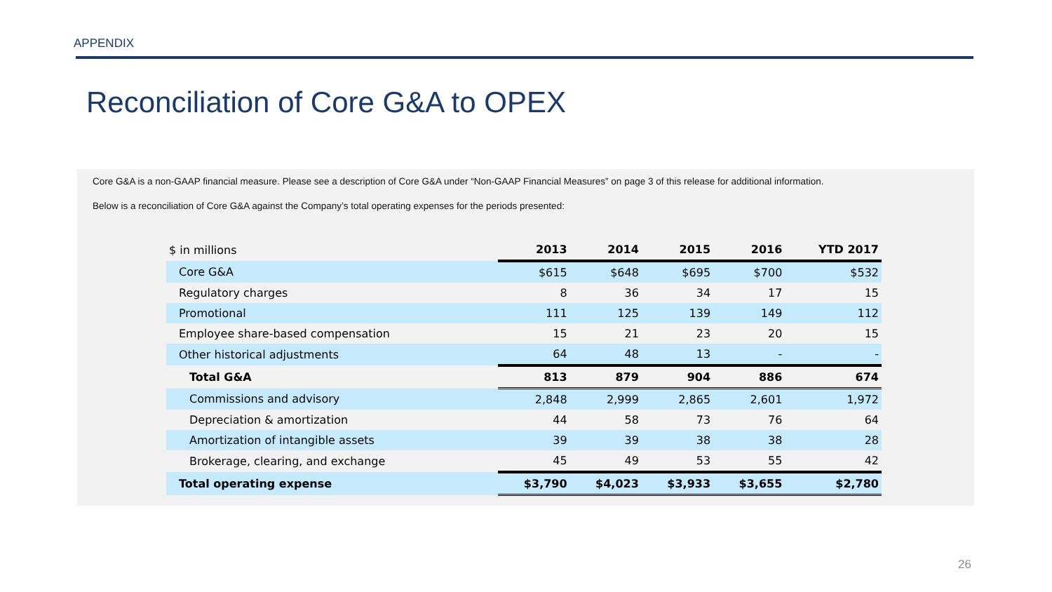APPENDIX
Reconciliation of Core G&A to OPEX
Core G&A is a non-GAAP financial measure. Please see a description of Core G&A under “Non-GAAP Financial Measures” on page 3 of this release for additional information.
Below is a reconciliation of Core G&A against the Company’s total operating expenses for the periods presented:
| $ in millions | 2013 | 2014 | 2015 | 2016 | YTD 2017 |
| --- | --- | --- | --- | --- | --- |
| Core G&A | $615 | $648 | $695 | $700 | $532 |
| Regulatory charges | 8 | 36 | 34 | 17 | 15 |
| Promotional | 111 | 125 | 139 | 149 | 112 |
| Employee share-based compensation | 15 | 21 | 23 | 20 | 15 |
| Other historical adjustments | 64 | 48 | 13 | - | - |
| Total G&A | 813 | 879 | 904 | 886 | 674 |
| Commissions and advisory | 2,848 | 2,999 | 2,865 | 2,601 | 1,972 |
| Depreciation & amortization | 44 | 58 | 73 | 76 | 64 |
| Amortization of intangible assets | 39 | 39 | 38 | 38 | 28 |
| Brokerage, clearing, and exchange | 45 | 49 | 53 | 55 | 42 |
| Total operating expense | $3,790 | $4,023 | $3,933 | $3,655 | $2,780 |
26